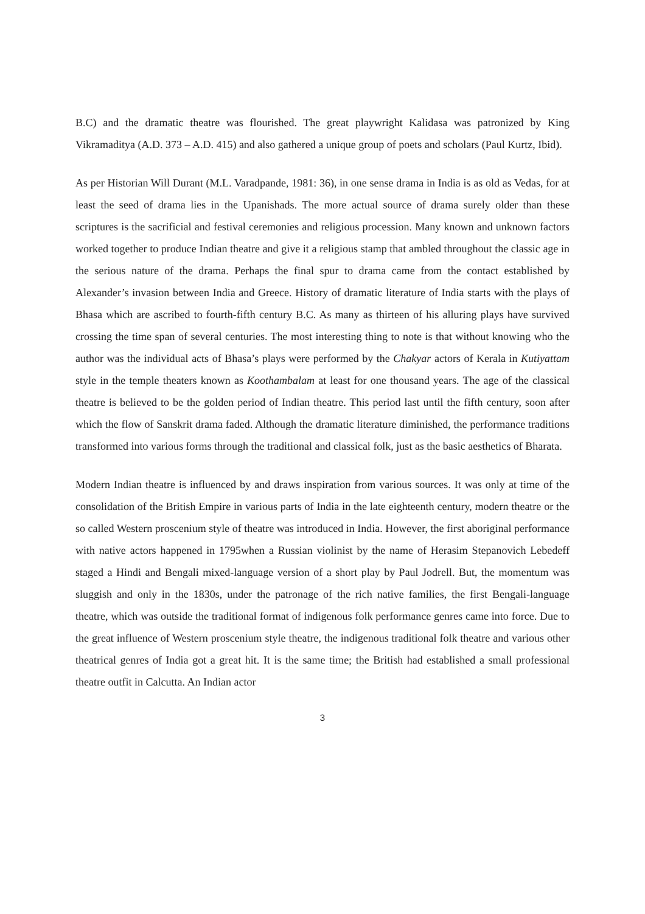B.C) and the dramatic theatre was flourished. The great playwright Kalidasa was patronized by King Vikramaditya (A.D. 373 – A.D. 415) and also gathered a unique group of poets and scholars (Paul Kurtz, Ibid).
As per Historian Will Durant (M.L. Varadpande, 1981: 36), in one sense drama in India is as old as Vedas, for at least the seed of drama lies in the Upanishads. The more actual source of drama surely older than these scriptures is the sacrificial and festival ceremonies and religious procession. Many known and unknown factors worked together to produce Indian theatre and give it a religious stamp that ambled throughout the classic age in the serious nature of the drama. Perhaps the final spur to drama came from the contact established by Alexander’s invasion between India and Greece. History of dramatic literature of India starts with the plays of Bhasa which are ascribed to fourth-fifth century B.C. As many as thirteen of his alluring plays have survived crossing the time span of several centuries. The most interesting thing to note is that without knowing who the author was the individual acts of Bhasa’s plays were performed by the Chakyar actors of Kerala in Kutiyattam style in the temple theaters known as Koothambalam at least for one thousand years. The age of the classical theatre is believed to be the golden period of Indian theatre. This period last until the fifth century, soon after which the flow of Sanskrit drama faded. Although the dramatic literature diminished, the performance traditions transformed into various forms through the traditional and classical folk, just as the basic aesthetics of Bharata.
Modern Indian theatre is influenced by and draws inspiration from various sources. It was only at time of the consolidation of the British Empire in various parts of India in the late eighteenth century, modern theatre or the so called Western proscenium style of theatre was introduced in India. However, the first aboriginal performance with native actors happened in 1795when a Russian violinist by the name of Herasim Stepanovich Lebedeff staged a Hindi and Bengali mixed-language version of a short play by Paul Jodrell. But, the momentum was sluggish and only in the 1830s, under the patronage of the rich native families, the first Bengali-language theatre, which was outside the traditional format of indigenous folk performance genres came into force. Due to the great influence of Western proscenium style theatre, the indigenous traditional folk theatre and various other theatrical genres of India got a great hit. It is the same time; the British had established a small professional theatre outfit in Calcutta. An Indian actor
3